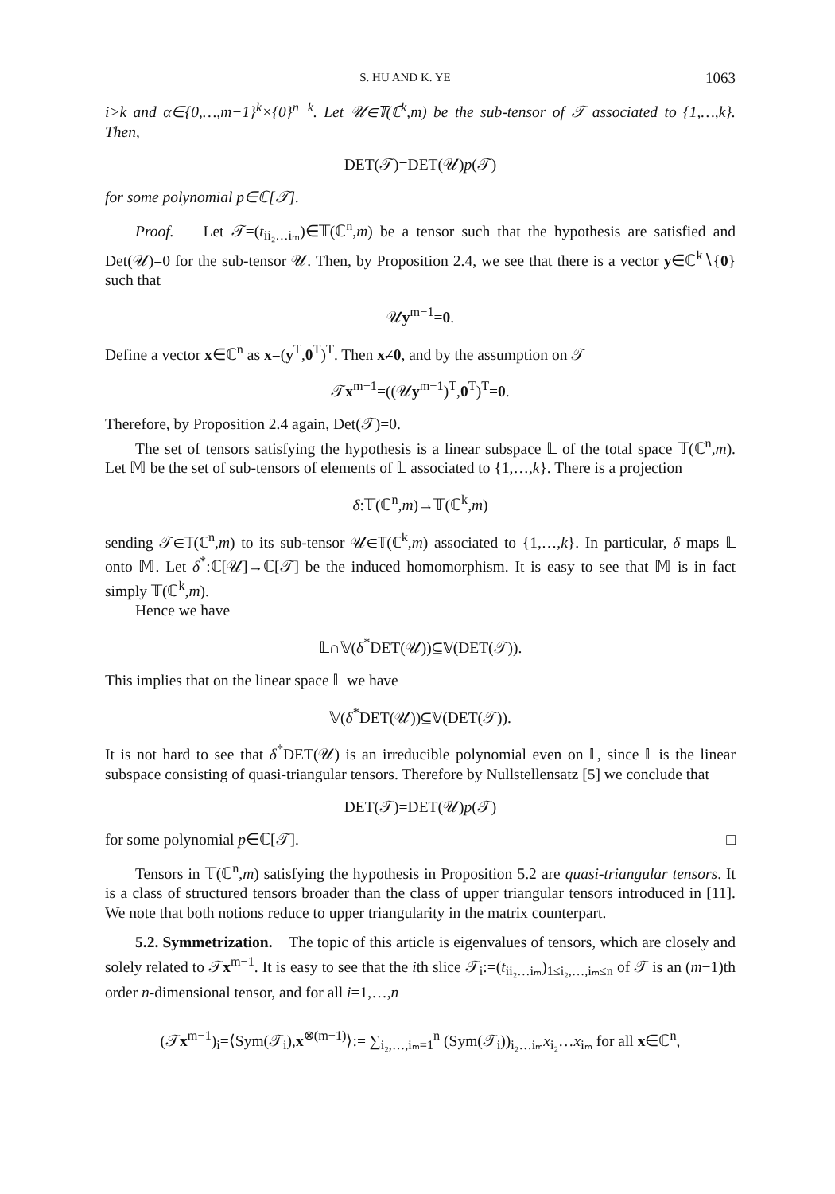S. HU AND K. YE 1063
i>k and α∈{0,…,m−1}<sup>k</sup>×{0}<sup>n−k</sup>. Let 𝒰∈𝕋(ℂ<sup>k</sup>,m) be the sub-tensor of 𝒯 associated to {1,…,k}. Then,
DET(𝒯)=DET(𝒰)p(𝒯)
for some polynomial p∈ℂ[𝒯].
Proof. Let 𝒯=(t<sub>ii₂…iₘ</sub>)∈𝕋(ℂ<sup>n</sup>,m) be a tensor such that the hypothesis are satisfied and Det(𝒰)=0 for the sub-tensor 𝒰. Then, by Proposition 2.4, we see that there is a vector y∈ℂ<sup>k</sup>∖{0} such that
𝒰y<sup>m−1</sup>=0.
Define a vector x∈ℂ<sup>n</sup> as x=(y<sup>T</sup>,0<sup>T</sup>)<sup>T</sup>. Then x≠0, and by the assumption on 𝒯
𝒯x<sup>m−1</sup>=((𝒰y<sup>m−1</sup>)<sup>T</sup>,0<sup>T</sup>)<sup>T</sup>=0.
Therefore, by Proposition 2.4 again, Det(𝒯)=0.
The set of tensors satisfying the hypothesis is a linear subspace 𝕃 of the total space 𝕋(ℂ<sup>n</sup>,m). Let 𝕄 be the set of sub-tensors of elements of 𝕃 associated to {1,…,k}. There is a projection
δ:𝕋(ℂ<sup>n</sup>,m)→𝕋(ℂ<sup>k</sup>,m)
sending 𝒯∈𝕋(ℂ<sup>n</sup>,m) to its sub-tensor 𝒰∈𝕋(ℂ<sup>k</sup>,m) associated to {1,…,k}. In particular, δ maps 𝕃 onto 𝕄. Let δ<sup>*</sup>:ℂ[𝒰]→ℂ[𝒯] be the induced homomorphism. It is easy to see that 𝕄 is in fact simply 𝕋(ℂ<sup>k</sup>,m).
Hence we have
𝕃∩𝕍(δ<sup>*</sup>DET(𝒰))⊆𝕍(DET(𝒯)).
This implies that on the linear space 𝕃 we have
𝕍(δ<sup>*</sup>DET(𝒰))⊆𝕍(DET(𝒯)).
It is not hard to see that δ<sup>*</sup>DET(𝒰) is an irreducible polynomial even on 𝕃, since 𝕃 is the linear subspace consisting of quasi-triangular tensors. Therefore by Nullstellensatz [5] we conclude that
DET(𝒯)=DET(𝒰)p(𝒯)
for some polynomial p∈ℂ[𝒯]. □
Tensors in 𝕋(ℂ<sup>n</sup>,m) satisfying the hypothesis in Proposition 5.2 are quasi-triangular tensors. It is a class of structured tensors broader than the class of upper triangular tensors introduced in [11]. We note that both notions reduce to upper triangularity in the matrix counterpart.
5.2. Symmetrization. The topic of this article is eigenvalues of tensors, which are closely and solely related to 𝒯x<sup>m−1</sup>. It is easy to see that the ith slice 𝒯<sub>i</sub>:=(t<sub>ii₂…iₘ</sub>)<sub>1≤i₂,…,iₘ≤n</sub> of 𝒯 is an (m−1)th order n-dimensional tensor, and for all i=1,…,n
(𝒯x<sup>m−1</sup>)<sub>i</sub>=⟨Sym(𝒯<sub>i</sub>),x<sup>⊗(m−1)</sup>⟩:= ∑<sub>i₂,…,iₘ=1</sub><sup>n</sup> (Sym(𝒯<sub>i</sub>))<sub>i₂…iₘ</sub>x<sub>i₂</sub>…x<sub>iₘ</sub> for all x∈ℂ<sup>n</sup>,